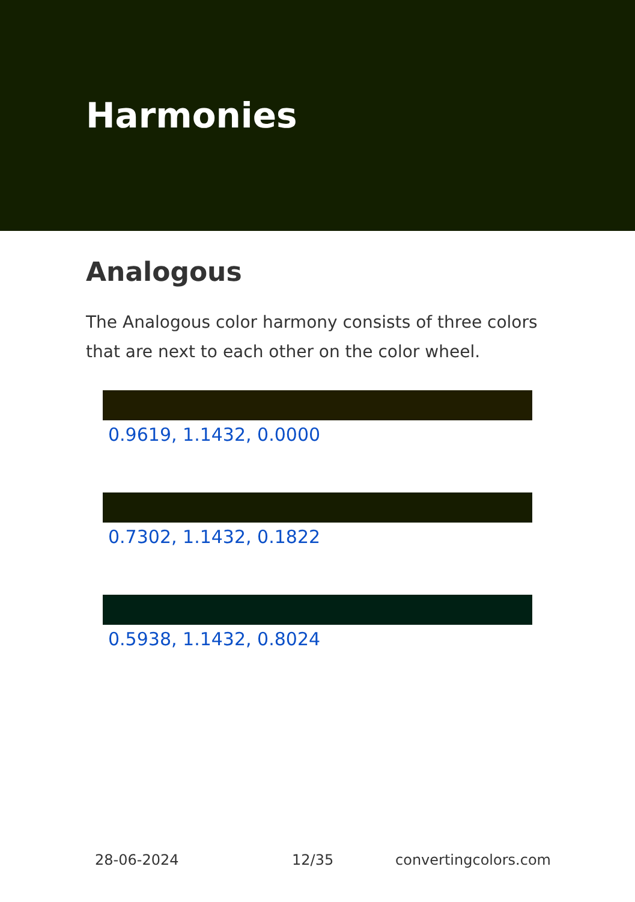Harmonies
Analogous
The Analogous color harmony consists of three colors that are next to each other on the color wheel.
0.9619, 1.1432, 0.0000
0.7302, 1.1432, 0.1822
0.5938, 1.1432, 0.8024
28-06-2024 12/35 convertingcolors.com